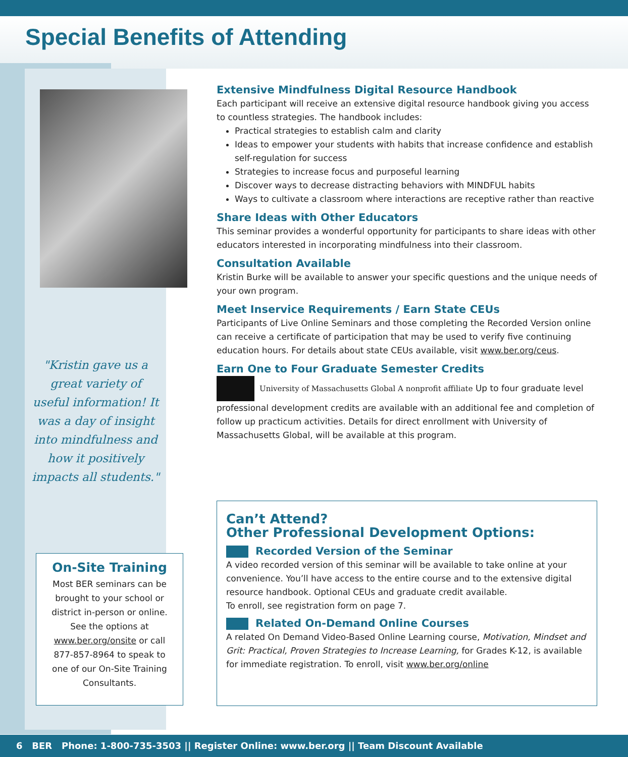Special Benefits of Attending
"Kristin gave us a great variety of useful information! It was a day of insight into mindfulness and how it positively impacts all students."
On-Site Training
Most BER seminars can be brought to your school or district in-person or online. See the options at www.ber.org/onsite or call 877-857-8964 to speak to one of our On-Site Training Consultants.
Extensive Mindfulness Digital Resource Handbook
Each participant will receive an extensive digital resource handbook giving you access to countless strategies. The handbook includes:
Practical strategies to establish calm and clarity
Ideas to empower your students with habits that increase confidence and establish self-regulation for success
Strategies to increase focus and purposeful learning
Discover ways to decrease distracting behaviors with MINDFUL habits
Ways to cultivate a classroom where interactions are receptive rather than reactive
Share Ideas with Other Educators
This seminar provides a wonderful opportunity for participants to share ideas with other educators interested in incorporating mindfulness into their classroom.
Consultation Available
Kristin Burke will be available to answer your specific questions and the unique needs of your own program.
Meet Inservice Requirements / Earn State CEUs
Participants of Live Online Seminars and those completing the Recorded Version online can receive a certificate of participation that may be used to verify five continuing education hours. For details about state CEUs available, visit www.ber.org/ceus.
Earn One to Four Graduate Semester Credits
University of Massachusetts Global A nonprofit affiliate Up to four graduate level professional development credits are available with an additional fee and completion of follow up practicum activities. Details for direct enrollment with University of Massachusetts Global, will be available at this program.
Can’t Attend?
Other Professional Development Options:
Recorded Version of the Seminar
A video recorded version of this seminar will be available to take online at your convenience. You’ll have access to the entire course and to the extensive digital resource handbook. Optional CEUs and graduate credit available.
To enroll, see registration form on page 7.
Related On-Demand Online Courses
A related On Demand Video-Based Online Learning course, Motivation, Mindset and Grit: Practical, Proven Strategies to Increase Learning, for Grades K-12, is available for immediate registration. To enroll, visit www.ber.org/online
6 BER Phone: 1-800-735-3503 || Register Online: www.ber.org || Team Discount Available